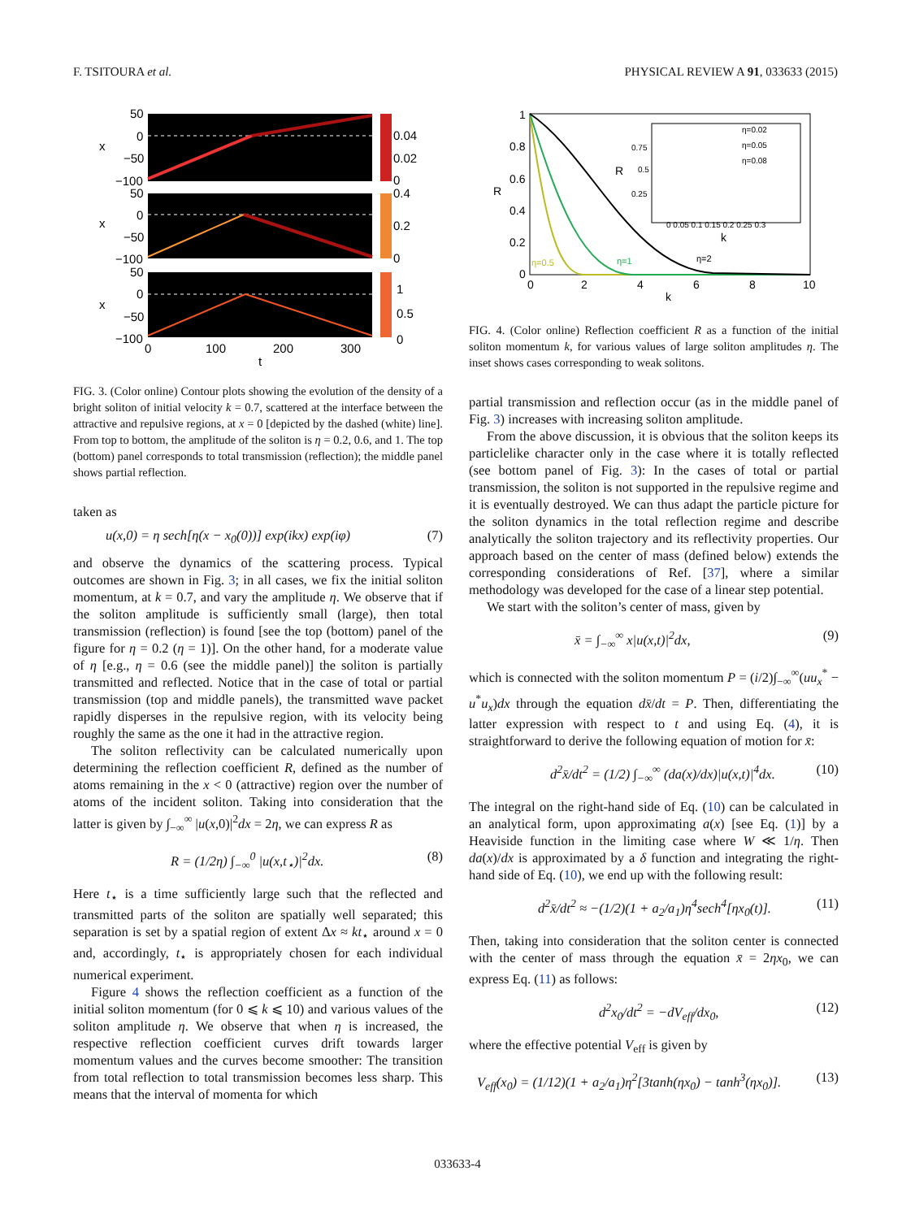F. TSITOURA et al. PHYSICAL REVIEW A 91, 033633 (2015)
50
0
−50
−100
x
50
0
−50
−100
x
50
0
−50
−100
x
0.04
0.02
0
0.4
0.2
0
1
0.5
0
0
100
200
300
t
FIG. 3. (Color online) Contour plots showing the evolution of the density of a bright soliton of initial velocity k = 0.7, scattered at the interface between the attractive and repulsive regions, at x = 0 [depicted by the dashed (white) line]. From top to bottom, the amplitude of the soliton is η = 0.2, 0.6, and 1. The top (bottom) panel corresponds to total transmission (reflection); the middle panel shows partial reflection.
taken as
u(x,0) = η sech[η(x − x<sub>0</sub>(0))] exp(ikx) exp(iφ) (7)
and observe the dynamics of the scattering process. Typical outcomes are shown in Fig. 3; in all cases, we fix the initial soliton momentum, at k = 0.7, and vary the amplitude η. We observe that if the soliton amplitude is sufficiently small (large), then total transmission (reflection) is found [see the top (bottom) panel of the figure for η = 0.2 (η = 1)]. On the other hand, for a moderate value of η [e.g., η = 0.6 (see the middle panel)] the soliton is partially transmitted and reflected. Notice that in the case of total or partial transmission (top and middle panels), the transmitted wave packet rapidly disperses in the repulsive region, with its velocity being roughly the same as the one it had in the attractive region.
The soliton reflectivity can be calculated numerically upon determining the reflection coefficient R, defined as the number of atoms remaining in the x < 0 (attractive) region over the number of atoms of the incident soliton. Taking into consideration that the latter is given by ∫<sub>−∞</sub><sup>∞</sup> |u(x,0)|<sup>2</sup>dx = 2η, we can express R as
R = (1/2η) ∫<sub>−∞</sub><sup>0</sup> |u(x,t<sub>⋆</sub>)|<sup>2</sup>dx. (8)
Here t<sub>⋆</sub> is a time sufficiently large such that the reflected and transmitted parts of the soliton are spatially well separated; this separation is set by a spatial region of extent Δx ≈ kt<sub>⋆</sub> around x = 0 and, accordingly, t<sub>⋆</sub> is appropriately chosen for each individual numerical experiment.
Figure 4 shows the reflection coefficient as a function of the initial soliton momentum (for 0 ⩽ k ⩽ 10) and various values of the soliton amplitude η. We observe that when η is increased, the respective reflection coefficient curves drift towards larger momentum values and the curves become smoother: The transition from total reflection to total transmission becomes less sharp. This means that the interval of momenta for which
1
0.8
0.6
0.4
0.2
0
R
0
2
4
6
8
10
k
η=0.5
η=1
η=2
η=0.02
η=0.05
η=0.08
R
k
0 0.05 0.1 0.15 0.2 0.25 0.3
0.75
0.5
0.25
FIG. 4. (Color online) Reflection coefficient R as a function of the initial soliton momentum k, for various values of large soliton amplitudes η. The inset shows cases corresponding to weak solitons.
partial transmission and reflection occur (as in the middle panel of Fig. 3) increases with increasing soliton amplitude.
From the above discussion, it is obvious that the soliton keeps its particlelike character only in the case where it is totally reflected (see bottom panel of Fig. 3): In the cases of total or partial transmission, the soliton is not supported in the repulsive regime and it is eventually destroyed. We can thus adapt the particle picture for the soliton dynamics in the total reflection regime and describe analytically the soliton trajectory and its reflectivity properties. Our approach based on the center of mass (defined below) extends the corresponding considerations of Ref. [37], where a similar methodology was developed for the case of a linear step potential.
We start with the soliton’s center of mass, given by
x̄ = ∫<sub>−∞</sub><sup>∞</sup> x|u(x,t)|<sup>2</sup>dx, (9)
which is connected with the soliton momentum P = (i/2)∫<sub>−∞</sub><sup>∞</sup>(uu<sub>x</sub><sup>*</sup> − u<sup>*</sup>u<sub>x</sub>)dx through the equation dx̄/dt = P. Then, differentiating the latter expression with respect to t and using Eq. (4), it is straightforward to derive the following equation of motion for x̄:
d<sup>2</sup>x̄/dt<sup>2</sup> = (1/2) ∫<sub>−∞</sub><sup>∞</sup> (da(x)/dx)|u(x,t)|<sup>4</sup>dx. (10)
The integral on the right-hand side of Eq. (10) can be calculated in an analytical form, upon approximating a(x) [see Eq. (1)] by a Heaviside function in the limiting case where W ≪ 1/η. Then da(x)/dx is approximated by a δ function and integrating the right-hand side of Eq. (10), we end up with the following result:
d<sup>2</sup>x̄/dt<sup>2</sup> ≈ −(1/2)(1 + a<sub>2</sub>/a<sub>1</sub>)η<sup>4</sup>sech<sup>4</sup>[ηx<sub>0</sub>(t)]. (11)
Then, taking into consideration that the soliton center is connected with the center of mass through the equation x̄ = 2ηx<sub>0</sub>, we can express Eq. (11) as follows:
d<sup>2</sup>x<sub>0</sub>/dt<sup>2</sup> = −dV<sub>eff</sub>/dx<sub>0</sub>, (12)
where the effective potential V<sub>eff</sub> is given by
V<sub>eff</sub>(x<sub>0</sub>) = (1/12)(1 + a<sub>2</sub>/a<sub>1</sub>)η<sup>2</sup>[3tanh(ηx<sub>0</sub>) − tanh<sup>3</sup>(ηx<sub>0</sub>)]. (13)
033633-4